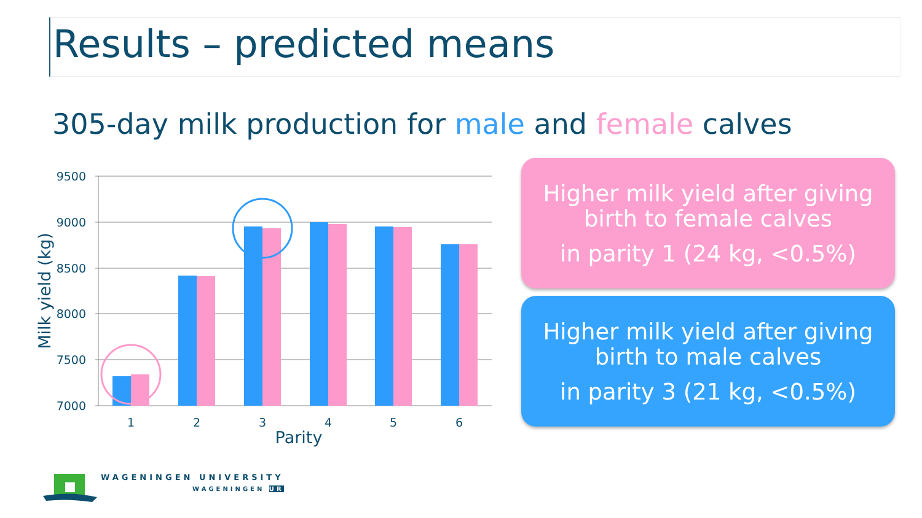Results – predicted means
305-day milk production for male and female calves
9500
9000
8500
8000
7500
7000
1
2
3
4
5
6
Parity
Milk yield (kg)
Higher milk yield after giving birth to female calves
in parity 1 (24 kg, <0.5%)
Higher milk yield after giving birth to male calves
in parity 3 (21 kg, <0.5%)
WAGENINGEN UNIVERSITY
WAGENINGEN UR